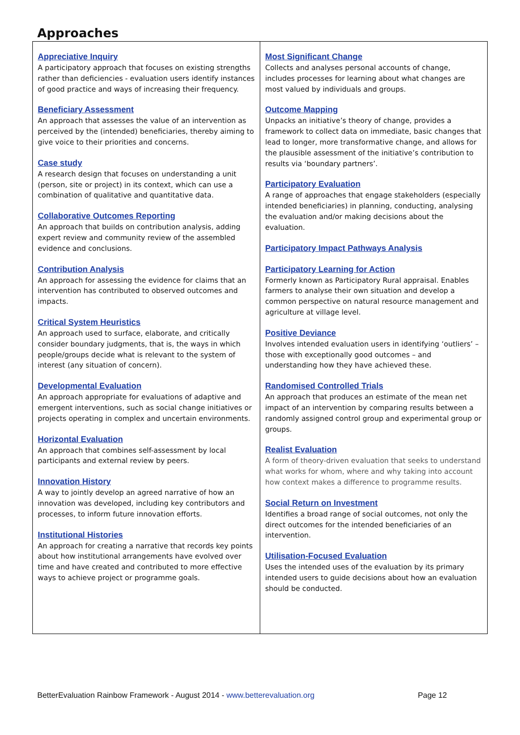Approaches
| Appreciative Inquiry A participatory approach that focuses on existing strengths rather than deficiencies - evaluation users identify instances of good practice and ways of increasing their frequency. Beneficiary Assessment An approach that assesses the value of an intervention as perceived by the (intended) beneficiaries, thereby aiming to give voice to their priorities and concerns. Case study A research design that focuses on understanding a unit (person, site or project) in its context, which can use a combination of qualitative and quantitative data. Collaborative Outcomes Reporting An approach that builds on contribution analysis, adding expert review and community review of the assembled evidence and conclusions. Contribution Analysis An approach for assessing the evidence for claims that an intervention has contributed to observed outcomes and impacts. Critical System Heuristics An approach used to surface, elaborate, and critically consider boundary judgments, that is, the ways in which people/groups decide what is relevant to the system of interest (any situation of concern). Developmental Evaluation An approach appropriate for evaluations of adaptive and emergent interventions, such as social change initiatives or projects operating in complex and uncertain environments. Horizontal Evaluation An approach that combines self-assessment by local participants and external review by peers. Innovation History A way to jointly develop an agreed narrative of how an innovation was developed, including key contributors and processes, to inform future innovation efforts. Institutional Histories An approach for creating a narrative that records key points about how institutional arrangements have evolved over time and have created and contributed to more effective ways to achieve project or programme goals. | Most Significant Change Collects and analyses personal accounts of change, includes processes for learning about what changes are most valued by individuals and groups. Outcome Mapping Unpacks an initiative’s theory of change, provides a framework to collect data on immediate, basic changes that lead to longer, more transformative change, and allows for the plausible assessment of the initiative’s contribution to results via ‘boundary partners’. Participatory Evaluation A range of approaches that engage stakeholders (especially intended beneficiaries) in planning, conducting, analysing the evaluation and/or making decisions about the evaluation. Participatory Impact Pathways Analysis Participatory Learning for Action Formerly known as Participatory Rural appraisal. Enables farmers to analyse their own situation and develop a common perspective on natural resource management and agriculture at village level. Positive Deviance Involves intended evaluation users in identifying ‘outliers’ – those with exceptionally good outcomes – and understanding how they have achieved these. Randomised Controlled Trials An approach that produces an estimate of the mean net impact of an intervention by comparing results between a randomly assigned control group and experimental group or groups. Realist Evaluation A form of theory-driven evaluation that seeks to understand what works for whom, where and why taking into account how context makes a difference to programme results. Social Return on Investment Identifies a broad range of social outcomes, not only the direct outcomes for the intended beneficiaries of an intervention. Utilisation-Focused Evaluation Uses the intended uses of the evaluation by its primary intended users to guide decisions about how an evaluation should be conducted. |
BetterEvaluation Rainbow Framework - August 2014 - www.betterevaluation.org Page 12